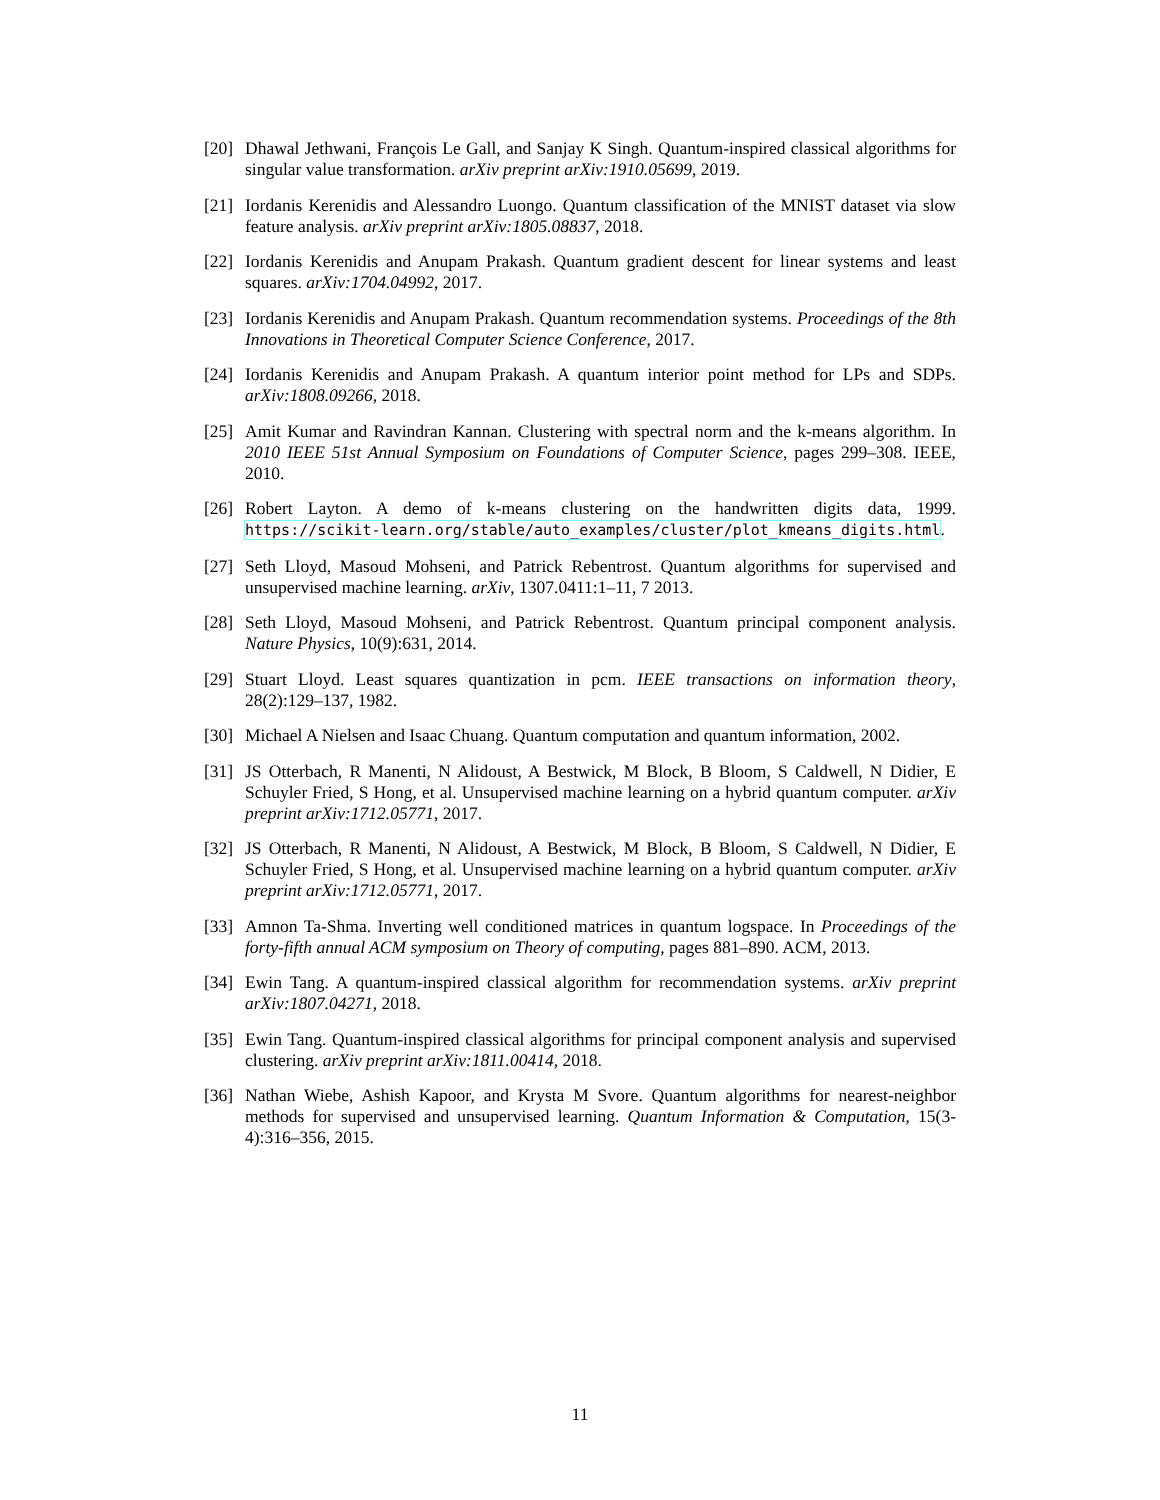[20] Dhawal Jethwani, François Le Gall, and Sanjay K Singh. Quantum-inspired classical algorithms for singular value transformation. arXiv preprint arXiv:1910.05699, 2019.
[21] Iordanis Kerenidis and Alessandro Luongo. Quantum classification of the MNIST dataset via slow feature analysis. arXiv preprint arXiv:1805.08837, 2018.
[22] Iordanis Kerenidis and Anupam Prakash. Quantum gradient descent for linear systems and least squares. arXiv:1704.04992, 2017.
[23] Iordanis Kerenidis and Anupam Prakash. Quantum recommendation systems. Proceedings of the 8th Innovations in Theoretical Computer Science Conference, 2017.
[24] Iordanis Kerenidis and Anupam Prakash. A quantum interior point method for LPs and SDPs. arXiv:1808.09266, 2018.
[25] Amit Kumar and Ravindran Kannan. Clustering with spectral norm and the k-means algorithm. In 2010 IEEE 51st Annual Symposium on Foundations of Computer Science, pages 299–308. IEEE, 2010.
[26] Robert Layton. A demo of k-means clustering on the handwritten digits data, 1999. https://scikit-learn.org/stable/auto_examples/cluster/plot_kmeans_digits.html.
[27] Seth Lloyd, Masoud Mohseni, and Patrick Rebentrost. Quantum algorithms for supervised and unsupervised machine learning. arXiv, 1307.0411:1–11, 7 2013.
[28] Seth Lloyd, Masoud Mohseni, and Patrick Rebentrost. Quantum principal component analysis. Nature Physics, 10(9):631, 2014.
[29] Stuart Lloyd. Least squares quantization in pcm. IEEE transactions on information theory, 28(2):129–137, 1982.
[30] Michael A Nielsen and Isaac Chuang. Quantum computation and quantum information, 2002.
[31] JS Otterbach, R Manenti, N Alidoust, A Bestwick, M Block, B Bloom, S Caldwell, N Didier, E Schuyler Fried, S Hong, et al. Unsupervised machine learning on a hybrid quantum computer. arXiv preprint arXiv:1712.05771, 2017.
[32] JS Otterbach, R Manenti, N Alidoust, A Bestwick, M Block, B Bloom, S Caldwell, N Didier, E Schuyler Fried, S Hong, et al. Unsupervised machine learning on a hybrid quantum computer. arXiv preprint arXiv:1712.05771, 2017.
[33] Amnon Ta-Shma. Inverting well conditioned matrices in quantum logspace. In Proceedings of the forty-fifth annual ACM symposium on Theory of computing, pages 881–890. ACM, 2013.
[34] Ewin Tang. A quantum-inspired classical algorithm for recommendation systems. arXiv preprint arXiv:1807.04271, 2018.
[35] Ewin Tang. Quantum-inspired classical algorithms for principal component analysis and supervised clustering. arXiv preprint arXiv:1811.00414, 2018.
[36] Nathan Wiebe, Ashish Kapoor, and Krysta M Svore. Quantum algorithms for nearest-neighbor methods for supervised and unsupervised learning. Quantum Information & Computation, 15(3-4):316–356, 2015.
11